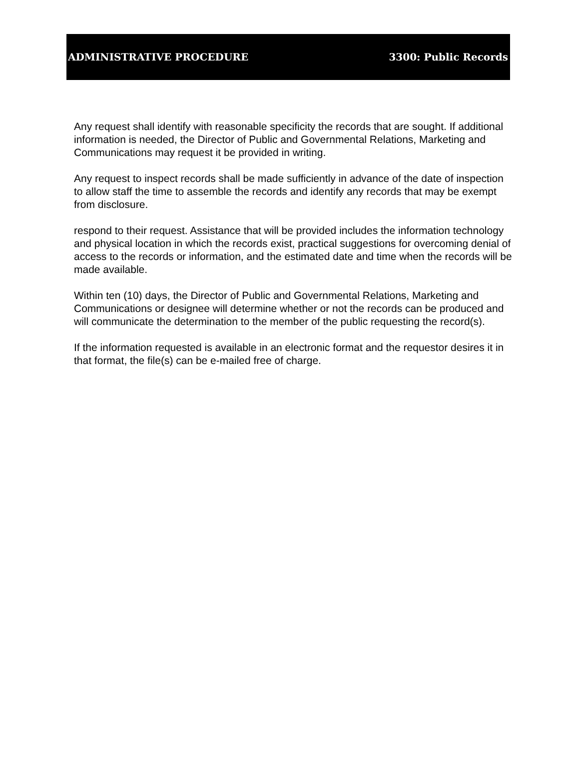ADMINISTRATIVE PROCEDURE 3300: Public Records
Any request shall identify with reasonable specificity the records that are sought. If additional information is needed, the Director of Public and Governmental Relations, Marketing and Communications may request it be provided in writing.
Any request to inspect records shall be made sufficiently in advance of the date of inspection to allow staff the time to assemble the records and identify any records that may be exempt from disclosure.
respond to their request. Assistance that will be provided includes the information technology and physical location in which the records exist, practical suggestions for overcoming denial of access to the records or information, and the estimated date and time when the records will be made available.
Within ten (10) days, the Director of Public and Governmental Relations, Marketing and Communications or designee will determine whether or not the records can be produced and will communicate the determination to the member of the public requesting the record(s).
If the information requested is available in an electronic format and the requestor desires it in that format, the file(s) can be e-mailed free of charge.